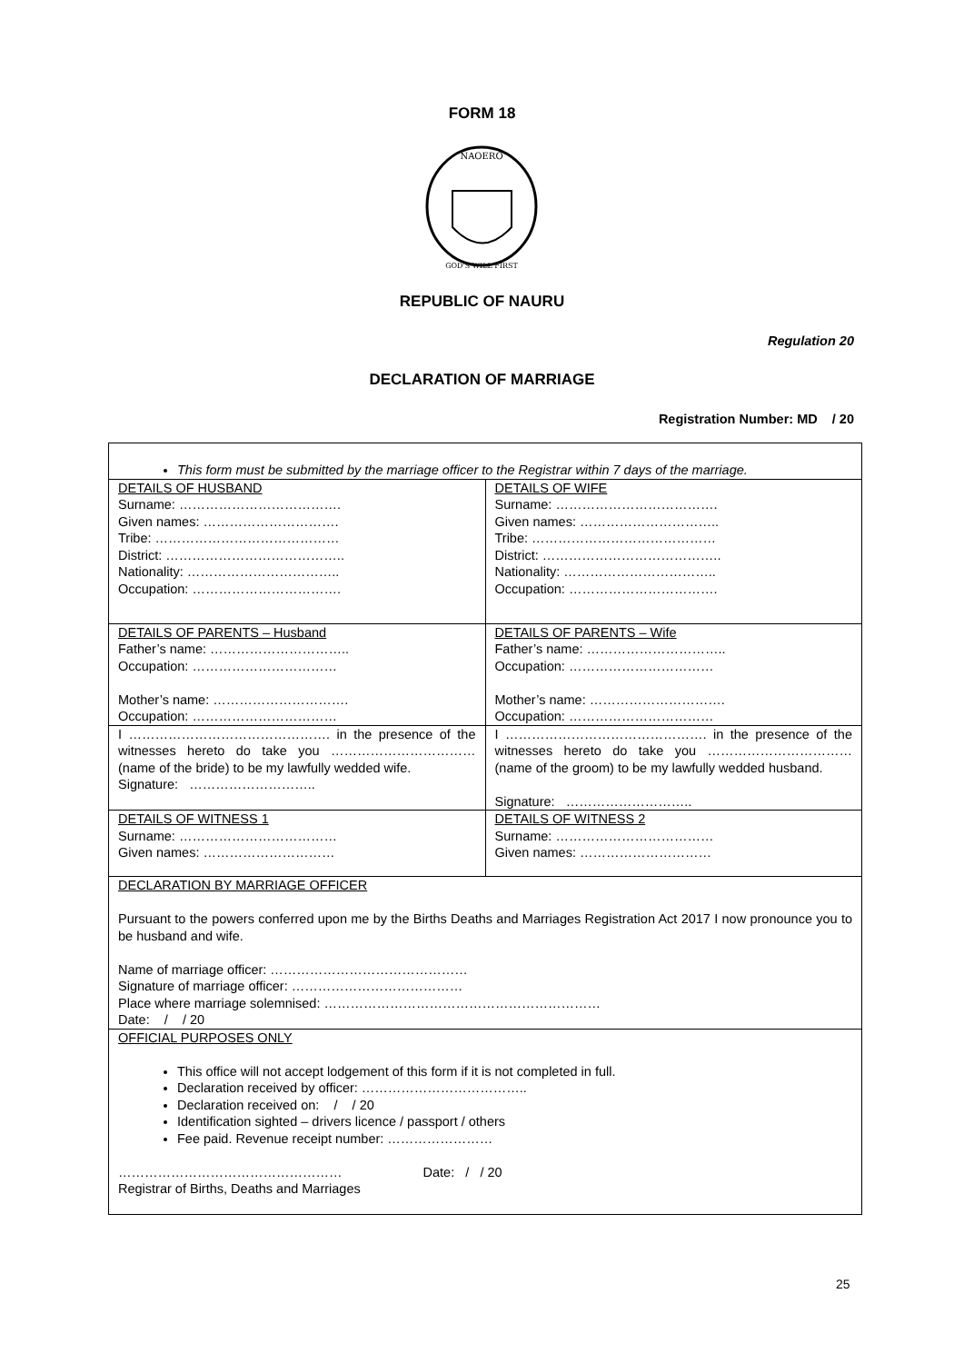FORM 18
NAOERO
GOD'S WILL FIRST
REPUBLIC OF NAURU
Regulation 20
DECLARATION OF MARRIAGE
Registration Number: MD / 20
| This form must be submitted by the marriage officer to the Registrar within 7 days of the marriage. | |
| DETAILS OF HUSBAND Surname: ………………………………. Given names: …………………………. Tribe: …………………………………… District: ………………………………….. Nationality: …………………………….. Occupation: ……………………………. | DETAILS OF WIFE Surname: ………………………………. Given names: ………………………….. Tribe: …………………………………… District: ………………………………….. Nationality: …………………………….. Occupation: ……………………………. |
| DETAILS OF PARENTS – Husband Father’s name: ………………………….. Occupation: …………………………… Mother’s name: …………………………. Occupation: …………………………… | DETAILS OF PARENTS – Wife Father’s name: ………………………….. Occupation: …………………………… Mother’s name: …………………………. Occupation: …………………………… |
| I ………………………………………. in the presence of the witnesses hereto do take you …………………………… (name of the bride) to be my lawfully wedded wife. Signature: ……………………….. | I ………………………………………. in the presence of the witnesses hereto do take you …………………………… (name of the groom) to be my lawfully wedded husband. Signature: ……………………….. |
| DETAILS OF WITNESS 1 Surname: ……………………………… Given names: ………………………… | DETAILS OF WITNESS 2 Surname: ……………………………… Given names: ………………………… |
| DECLARATION BY MARRIAGE OFFICER Pursuant to the powers conferred upon me by the Births Deaths and Marriages Registration Act 2017 I now pronounce you to be husband and wife. Name of marriage officer: ……………………………………… Signature of marriage officer: ………………………………… Place where marriage solemnised: ……………………………………………………… Date: / / 20 | |
| OFFICIAL PURPOSES ONLY This office will not accept lodgement of this form if it is not completed in full. Declaration received by officer: ……………………………….. Declaration received on: / / 20 Identification sighted – drivers licence / passport / others Fee paid. Revenue receipt number: …………………… …………………………………………… Date: / / 20 Registrar of Births, Deaths and Marriages | |
25